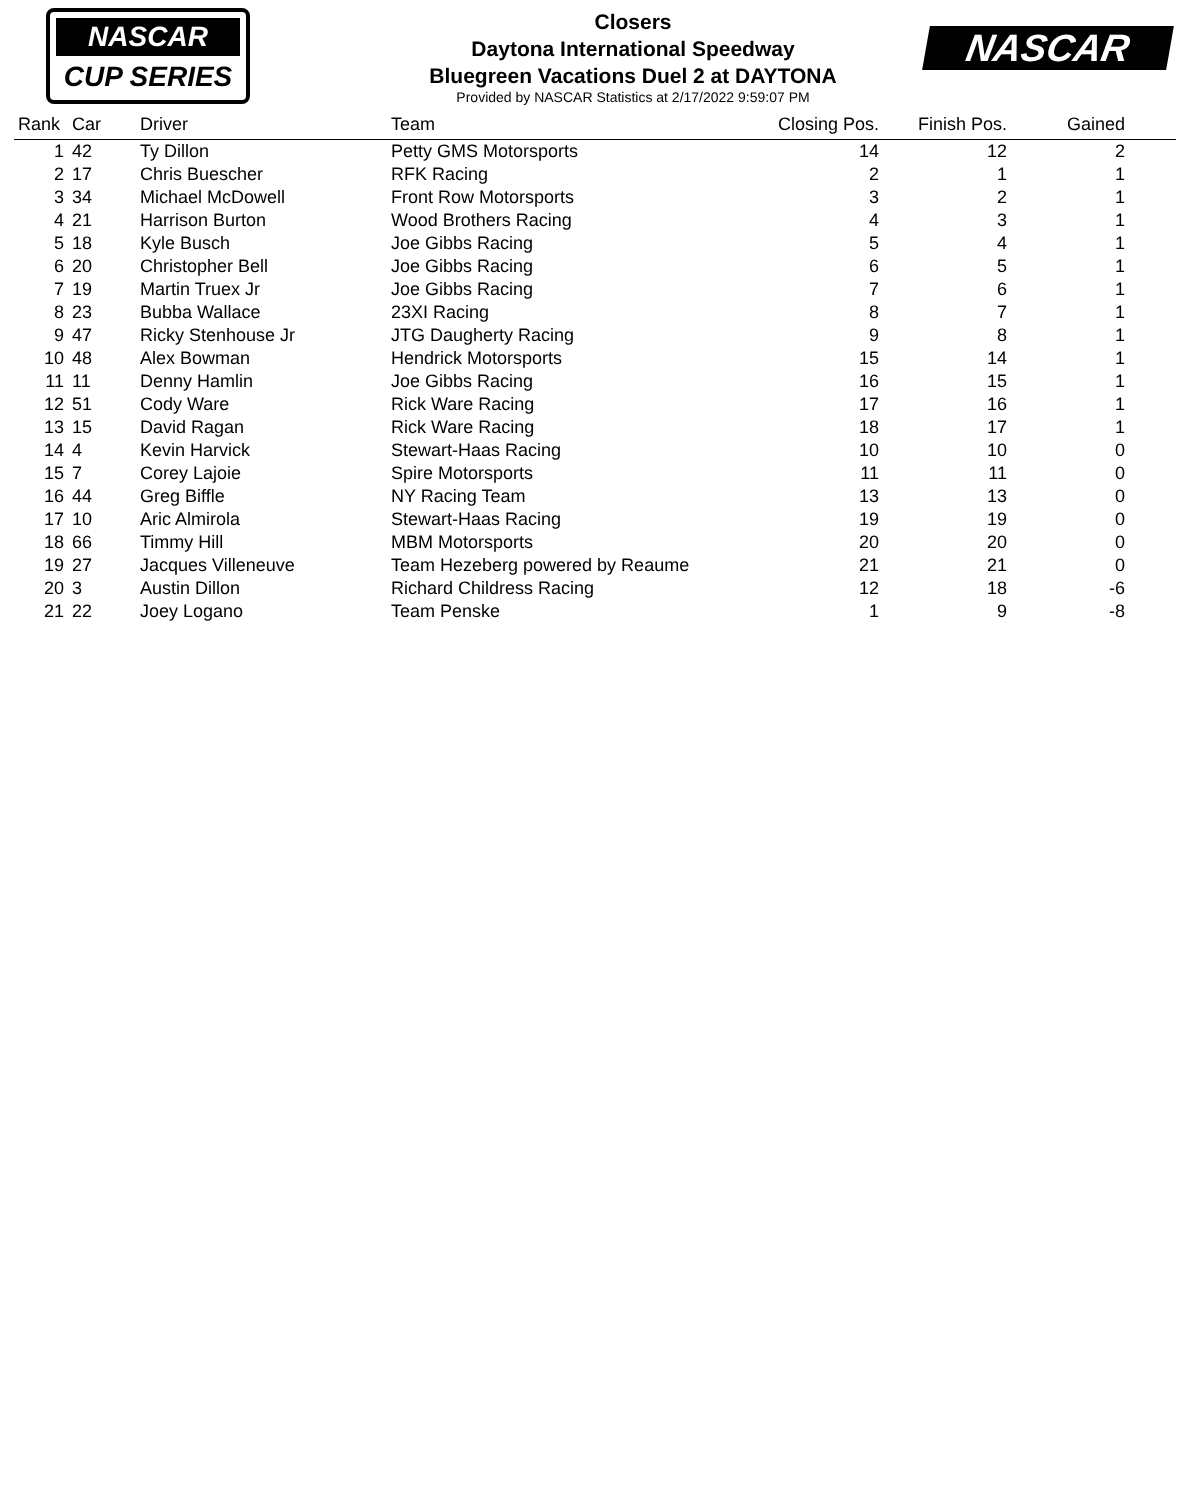NASCAR
CUP SERIES
Closers
Daytona International Speedway
Bluegreen Vacations Duel 2 at DAYTONA
Provided by NASCAR Statistics at 2/17/2022 9:59:07 PM
NASCAR
| Rank | Car | Driver | Team | Closing Pos. | Finish Pos. | Gained | |
| --- | --- | --- | --- | --- | --- | --- | --- |
| 1 | 42 | Ty Dillon | Petty GMS Motorsports | 14 | 12 | 2 | |
| 2 | 17 | Chris Buescher | RFK Racing | 2 | 1 | 1 | |
| 3 | 34 | Michael McDowell | Front Row Motorsports | 3 | 2 | 1 | |
| 4 | 21 | Harrison Burton | Wood Brothers Racing | 4 | 3 | 1 | |
| 5 | 18 | Kyle Busch | Joe Gibbs Racing | 5 | 4 | 1 | |
| 6 | 20 | Christopher Bell | Joe Gibbs Racing | 6 | 5 | 1 | |
| 7 | 19 | Martin Truex Jr | Joe Gibbs Racing | 7 | 6 | 1 | |
| 8 | 23 | Bubba Wallace | 23XI Racing | 8 | 7 | 1 | |
| 9 | 47 | Ricky Stenhouse Jr | JTG Daugherty Racing | 9 | 8 | 1 | |
| 10 | 48 | Alex Bowman | Hendrick Motorsports | 15 | 14 | 1 | |
| 11 | 11 | Denny Hamlin | Joe Gibbs Racing | 16 | 15 | 1 | |
| 12 | 51 | Cody Ware | Rick Ware Racing | 17 | 16 | 1 | |
| 13 | 15 | David Ragan | Rick Ware Racing | 18 | 17 | 1 | |
| 14 | 4 | Kevin Harvick | Stewart-Haas Racing | 10 | 10 | 0 | |
| 15 | 7 | Corey Lajoie | Spire Motorsports | 11 | 11 | 0 | |
| 16 | 44 | Greg Biffle | NY Racing Team | 13 | 13 | 0 | |
| 17 | 10 | Aric Almirola | Stewart-Haas Racing | 19 | 19 | 0 | |
| 18 | 66 | Timmy Hill | MBM Motorsports | 20 | 20 | 0 | |
| 19 | 27 | Jacques Villeneuve | Team Hezeberg powered by Reaume | 21 | 21 | 0 | |
| 20 | 3 | Austin Dillon | Richard Childress Racing | 12 | 18 | -6 | |
| 21 | 22 | Joey Logano | Team Penske | 1 | 9 | -8 | |